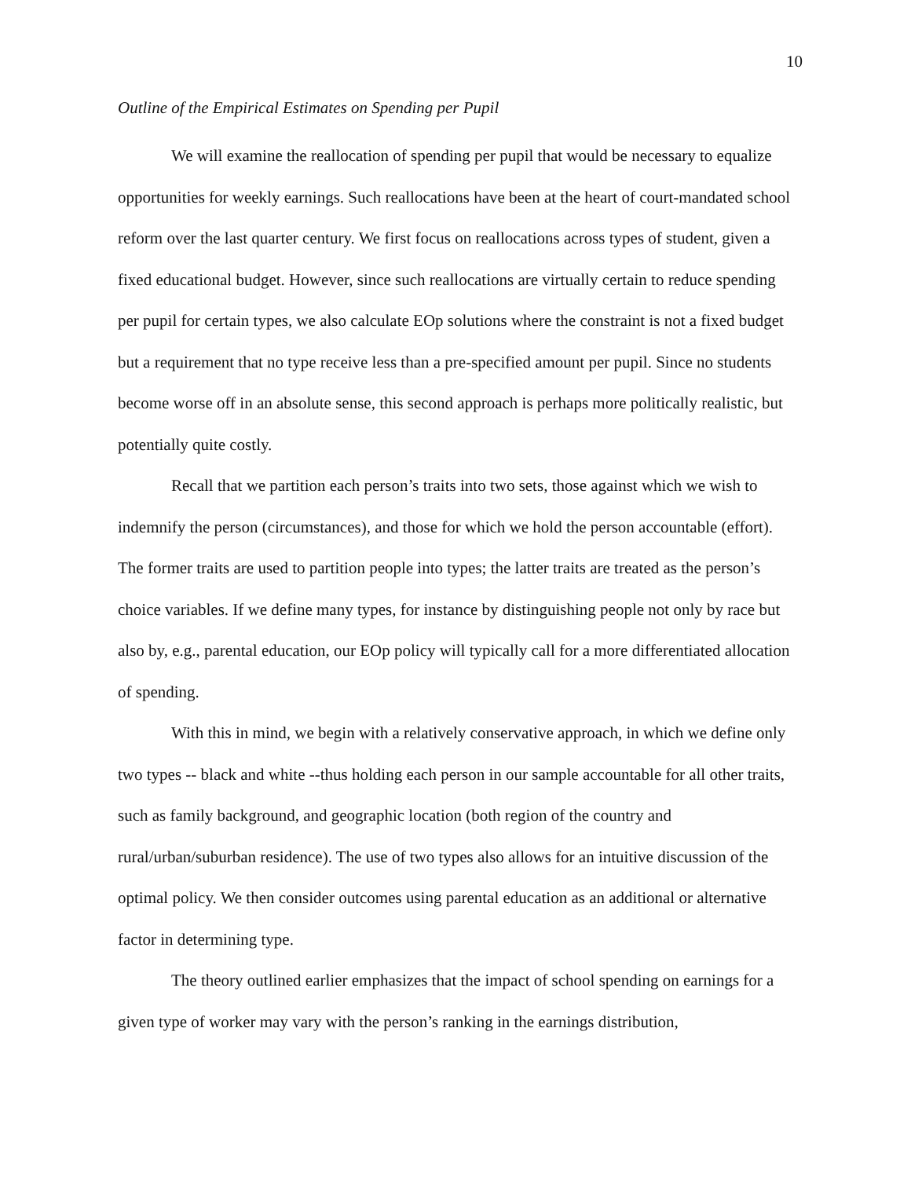10
Outline of the Empirical Estimates on Spending per Pupil
We will examine the reallocation of spending per pupil that would be necessary to equalize opportunities for weekly earnings. Such reallocations have been at the heart of court-mandated school reform over the last quarter century. We first focus on reallocations across types of student, given a fixed educational budget. However, since such reallocations are virtually certain to reduce spending per pupil for certain types, we also calculate EOp solutions where the constraint is not a fixed budget but a requirement that no type receive less than a pre-specified amount per pupil. Since no students become worse off in an absolute sense, this second approach is perhaps more politically realistic, but potentially quite costly.
Recall that we partition each person’s traits into two sets, those against which we wish to indemnify the person (circumstances), and those for which we hold the person accountable (effort). The former traits are used to partition people into types; the latter traits are treated as the person’s choice variables. If we define many types, for instance by distinguishing people not only by race but also by, e.g., parental education, our EOp policy will typically call for a more differentiated allocation of spending.
With this in mind, we begin with a relatively conservative approach, in which we define only two types -- black and white --thus holding each person in our sample accountable for all other traits, such as family background, and geographic location (both region of the country and rural/urban/suburban residence). The use of two types also allows for an intuitive discussion of the optimal policy. We then consider outcomes using parental education as an additional or alternative factor in determining type.
The theory outlined earlier emphasizes that the impact of school spending on earnings for a given type of worker may vary with the person’s ranking in the earnings distribution,